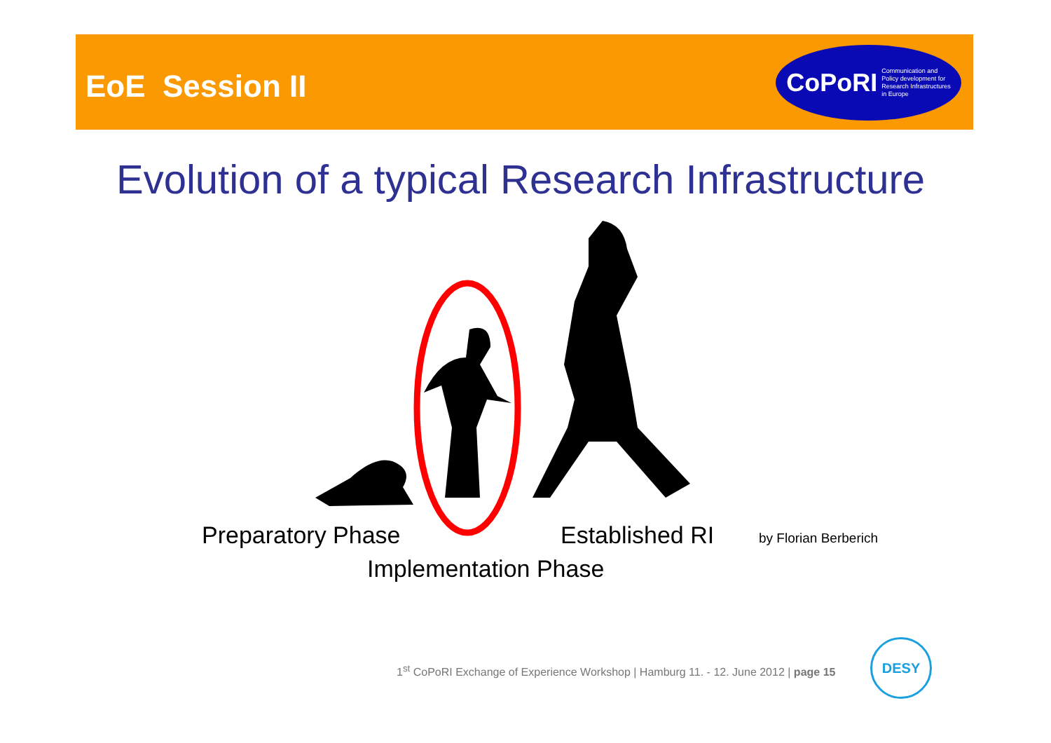EoE Session II
CoPoRI Communication and
Policy development for
Research Infrastructures
in Europe
Evolution of a typical Research Infrastructure
Preparatory Phase Established RI by Florian Berberich
Implementation Phase
1<sup>st</sup> CoPoRI Exchange of Experience Workshop | Hamburg 11. - 12. June 2012 | page 15
DESY